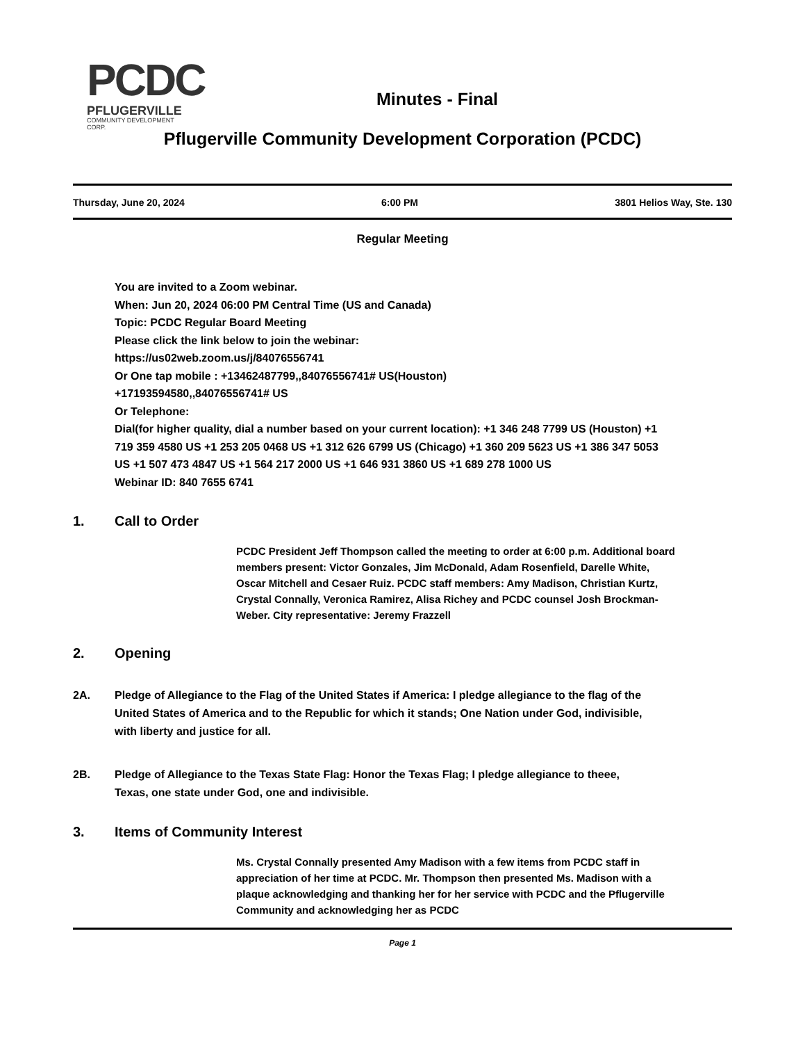PCDC
PFLUGERVILLE
COMMUNITY DEVELOPMENT CORP.
Minutes - Final
Pflugerville Community Development Corporation (PCDC)
Thursday, June 20, 2024 6:00 PM 3801 Helios Way, Ste. 130
Regular Meeting
You are invited to a Zoom webinar.
When: Jun 20, 2024 06:00 PM Central Time (US and Canada)
Topic: PCDC Regular Board Meeting
Please click the link below to join the webinar:
https://us02web.zoom.us/j/84076556741
Or One tap mobile : +13462487799,,84076556741# US(Houston)
+17193594580,,84076556741# US
Or Telephone:
Dial(for higher quality, dial a number based on your current location): +1 346 248 7799 US (Houston) +1 719 359 4580 US +1 253 205 0468 US +1 312 626 6799 US (Chicago) +1 360 209 5623 US +1 386 347 5053 US +1 507 473 4847 US +1 564 217 2000 US +1 646 931 3860 US +1 689 278 1000 US
Webinar ID: 840 7655 6741
1. Call to Order
PCDC President Jeff Thompson called the meeting to order at 6:00 p.m. Additional board members present: Victor Gonzales, Jim McDonald, Adam Rosenfield, Darelle White, Oscar Mitchell and Cesaer Ruiz. PCDC staff members: Amy Madison, Christian Kurtz, Crystal Connally, Veronica Ramirez, Alisa Richey and PCDC counsel Josh Brockman-Weber. City representative: Jeremy Frazzell
2. Opening
2A. Pledge of Allegiance to the Flag of the United States if America: I pledge allegiance to the flag of the United States of America and to the Republic for which it stands; One Nation under God, indivisible, with liberty and justice for all.
2B. Pledge of Allegiance to the Texas State Flag: Honor the Texas Flag; I pledge allegiance to theee, Texas, one state under God, one and indivisible.
3. Items of Community Interest
Ms. Crystal Connally presented Amy Madison with a few items from PCDC staff in appreciation of her time at PCDC. Mr. Thompson then presented Ms. Madison with a plaque acknowledging and thanking her for her service with PCDC and the Pflugerville Community and acknowledging her as PCDC
Page 1